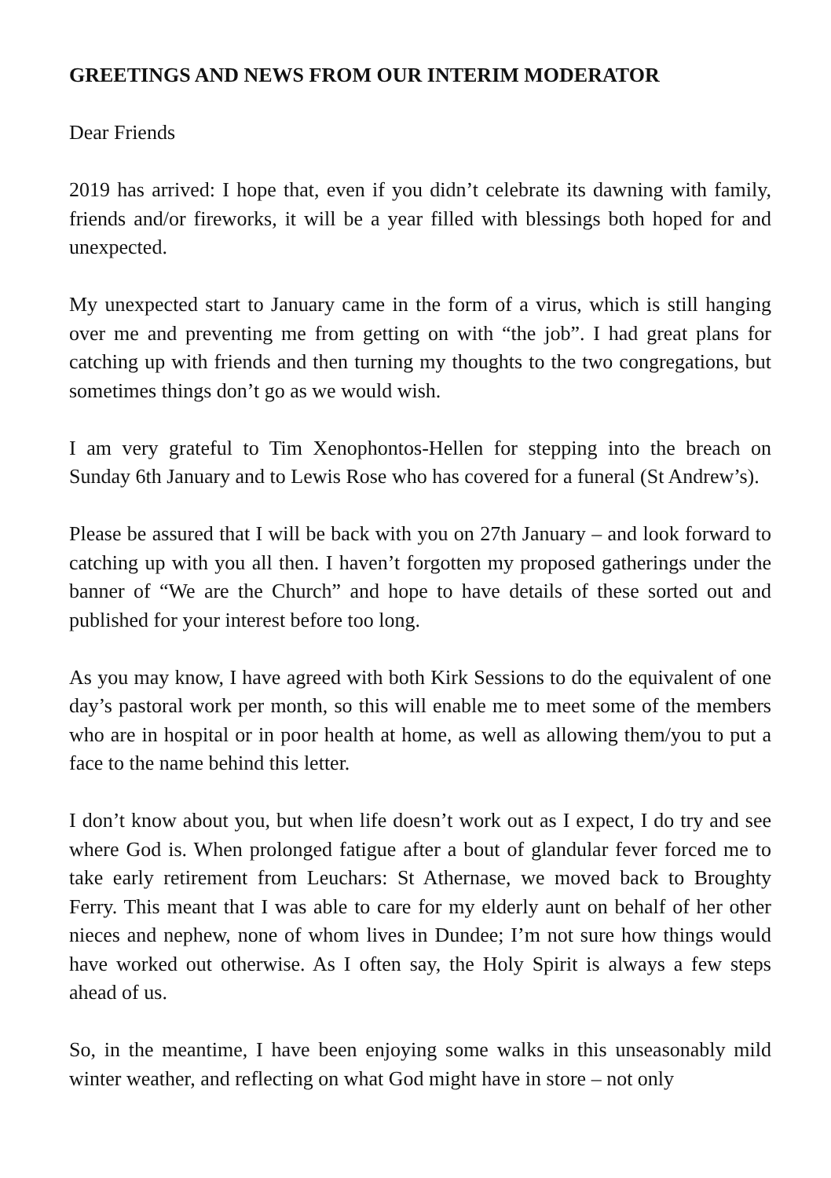GREETINGS AND NEWS FROM OUR INTERIM MODERATOR
Dear Friends
2019 has arrived: I hope that, even if you didn’t celebrate its dawning with family, friends and/or fireworks, it will be a year filled with blessings both hoped for and unexpected.
My unexpected start to January came in the form of a virus, which is still hanging over me and preventing me from getting on with “the job”. I had great plans for catching up with friends and then turning my thoughts to the two congregations, but sometimes things don’t go as we would wish.
I am very grateful to Tim Xenophontos-Hellen for stepping into the breach on Sunday 6th January and to Lewis Rose who has covered for a funeral (St Andrew’s).
Please be assured that I will be back with you on 27th January – and look forward to catching up with you all then. I haven’t forgotten my proposed gatherings under the banner of “We are the Church” and hope to have details of these sorted out and published for your interest before too long.
As you may know, I have agreed with both Kirk Sessions to do the equivalent of one day’s pastoral work per month, so this will enable me to meet some of the members who are in hospital or in poor health at home, as well as allowing them/you to put a face to the name behind this letter.
I don’t know about you, but when life doesn’t work out as I expect, I do try and see where God is. When prolonged fatigue after a bout of glandular fever forced me to take early retirement from Leuchars: St Athernase, we moved back to Broughty Ferry. This meant that I was able to care for my elderly aunt on behalf of her other nieces and nephew, none of whom lives in Dundee; I’m not sure how things would have worked out otherwise. As I often say, the Holy Spirit is always a few steps ahead of us.
So, in the meantime, I have been enjoying some walks in this unseasonably mild winter weather, and reflecting on what God might have in store – not only